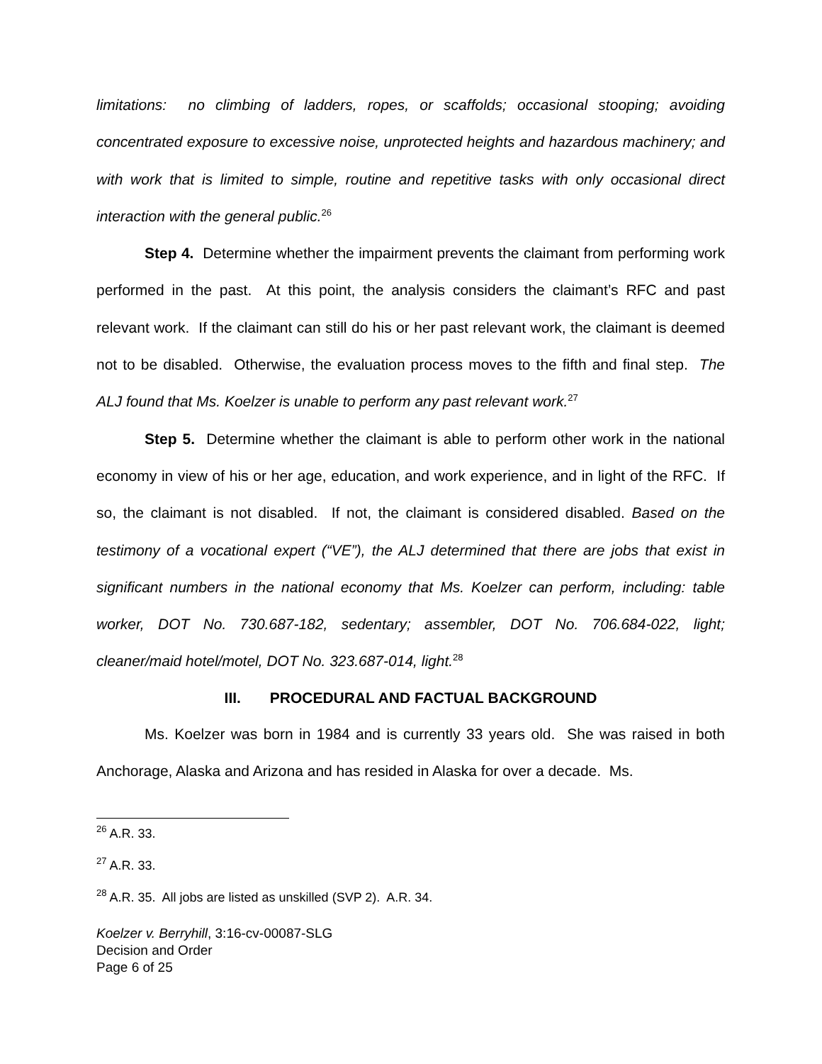limitations: no climbing of ladders, ropes, or scaffolds; occasional stooping; avoiding concentrated exposure to excessive noise, unprotected heights and hazardous machinery; and with work that is limited to simple, routine and repetitive tasks with only occasional direct interaction with the general public.<sup>26</sup>
Step 4. Determine whether the impairment prevents the claimant from performing work performed in the past. At this point, the analysis considers the claimant’s RFC and past relevant work. If the claimant can still do his or her past relevant work, the claimant is deemed not to be disabled. Otherwise, the evaluation process moves to the fifth and final step. The ALJ found that Ms. Koelzer is unable to perform any past relevant work.<sup>27</sup>
Step 5. Determine whether the claimant is able to perform other work in the national economy in view of his or her age, education, and work experience, and in light of the RFC. If so, the claimant is not disabled. If not, the claimant is considered disabled. Based on the testimony of a vocational expert (“VE”), the ALJ determined that there are jobs that exist in significant numbers in the national economy that Ms. Koelzer can perform, including: table worker, DOT No. 730.687-182, sedentary; assembler, DOT No. 706.684-022, light; cleaner/maid hotel/motel, DOT No. 323.687-014, light.<sup>28</sup>
III. PROCEDURAL AND FACTUAL BACKGROUND
Ms. Koelzer was born in 1984 and is currently 33 years old. She was raised in both Anchorage, Alaska and Arizona and has resided in Alaska for over a decade. Ms.
<sup>26</sup> A.R. 33.
<sup>27</sup> A.R. 33.
<sup>28</sup> A.R. 35. All jobs are listed as unskilled (SVP 2). A.R. 34.
Koelzer v. Berryhill, 3:16-cv-00087-SLG
Decision and Order
Page 6 of 25